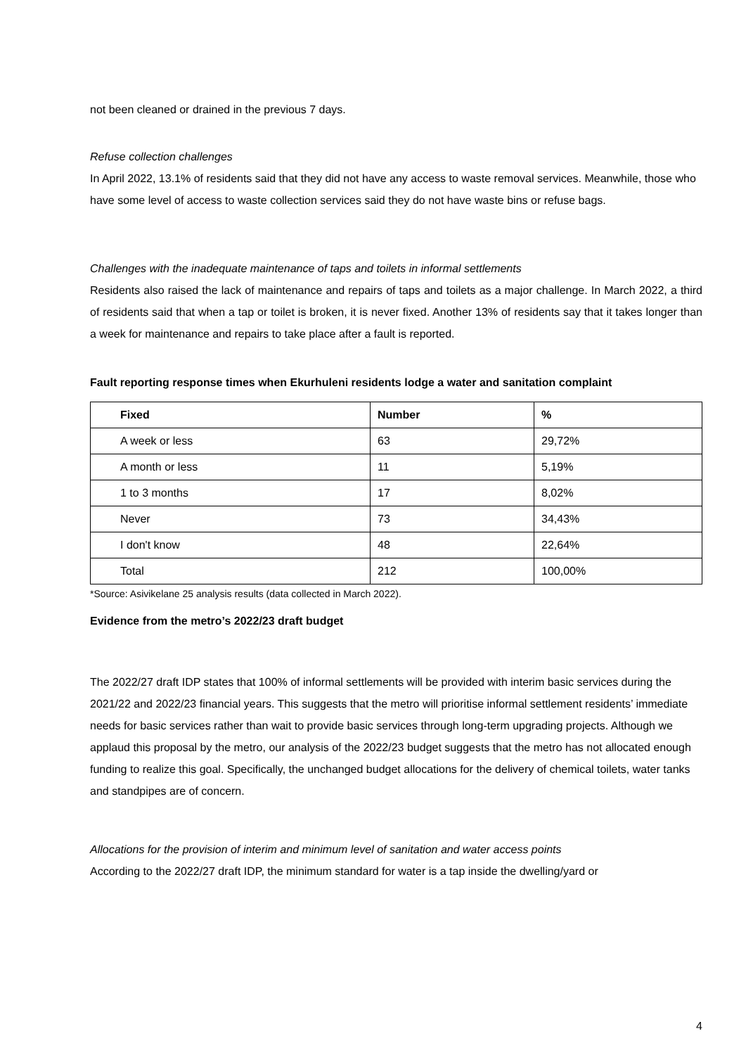not been cleaned or drained in the previous 7 days.
Refuse collection challenges
In April 2022, 13.1% of residents said that they did not have any access to waste removal services. Meanwhile, those who have some level of access to waste collection services said they do not have waste bins or refuse bags.
Challenges with the inadequate maintenance of taps and toilets in informal settlements
Residents also raised the lack of maintenance and repairs of taps and toilets as a major challenge. In March 2022, a third of residents said that when a tap or toilet is broken, it is never fixed. Another 13% of residents say that it takes longer than a week for maintenance and repairs to take place after a fault is reported.
Fault reporting response times when Ekurhuleni residents lodge a water and sanitation complaint
| Fixed | Number | % |
| --- | --- | --- |
| A week or less | 63 | 29,72% |
| A month or less | 11 | 5,19% |
| 1 to 3 months | 17 | 8,02% |
| Never | 73 | 34,43% |
| I don't know | 48 | 22,64% |
| Total | 212 | 100,00% |
*Source: Asivikelane 25 analysis results (data collected in March 2022).
Evidence from the metro’s 2022/23 draft budget
The 2022/27 draft IDP states that 100% of informal settlements will be provided with interim basic services during the 2021/22 and 2022/23 financial years. This suggests that the metro will prioritise informal settlement residents’ immediate needs for basic services rather than wait to provide basic services through long-term upgrading projects. Although we applaud this proposal by the metro, our analysis of the 2022/23 budget suggests that the metro has not allocated enough funding to realize this goal. Specifically, the unchanged budget allocations for the delivery of chemical toilets, water tanks and standpipes are of concern.
Allocations for the provision of interim and minimum level of sanitation and water access points
According to the 2022/27 draft IDP, the minimum standard for water is a tap inside the dwelling/yard or
4